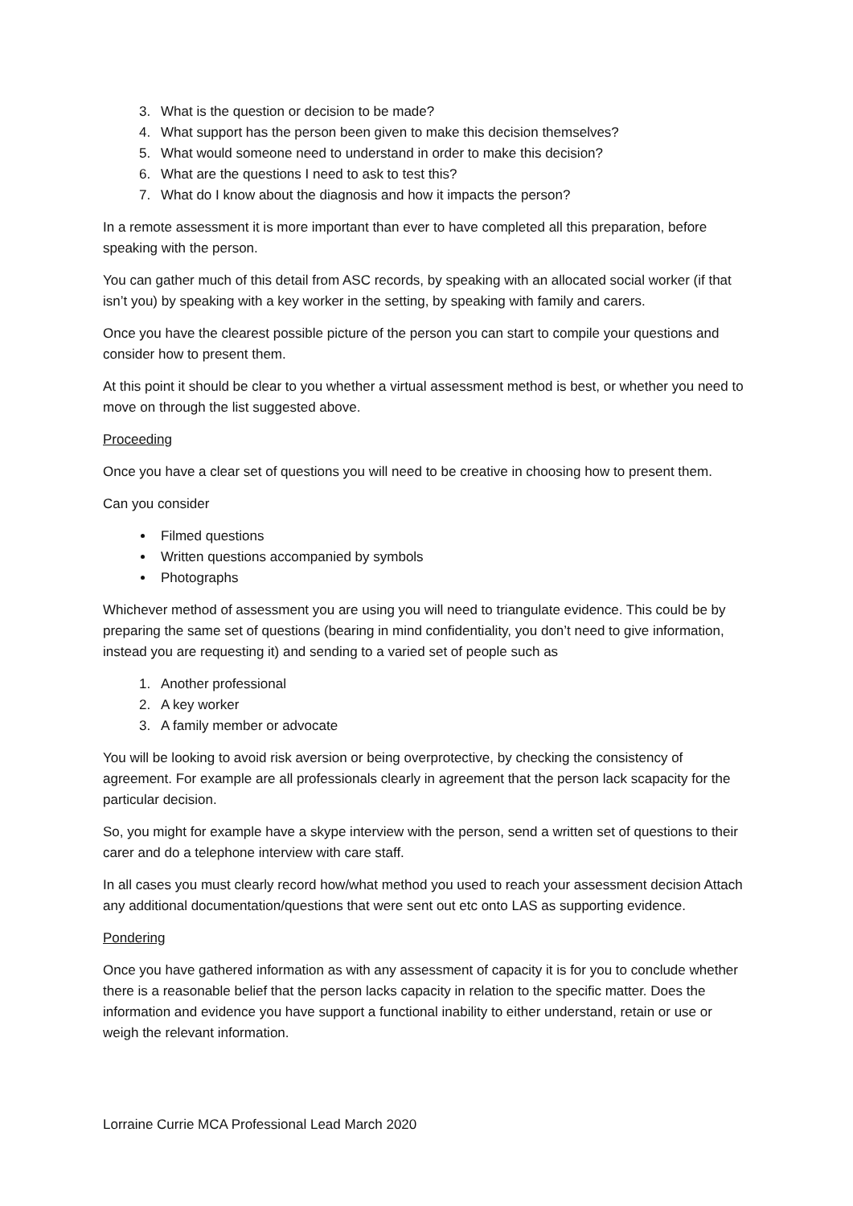3. What is the question or decision to be made?
4. What support has the person been given to make this decision themselves?
5. What would someone need to understand in order to make this decision?
6. What are the questions I need to ask to test this?
7. What do I know about the diagnosis and how it impacts the person?
In a remote assessment it is more important than ever to have completed all this preparation, before speaking with the person.
You can gather much of this detail from ASC records, by speaking with an allocated social worker (if that isn’t you) by speaking with a key worker in the setting, by speaking with family and carers.
Once you have the clearest possible picture of the person you can start to compile your questions and consider how to present them.
At this point it should be clear to you whether a virtual assessment method is best, or whether you need to move on through the list suggested above.
Proceeding
Once you have a clear set of questions you will need to be creative in choosing how to present them.
Can you consider
Filmed questions
Written questions accompanied by symbols
Photographs
Whichever method of assessment you are using you will need to triangulate evidence. This could be by preparing the same set of questions (bearing in mind confidentiality, you don’t need to give information, instead you are requesting it) and sending to a varied set of people such as
1. Another professional
2. A key worker
3. A family member or advocate
You will be looking to avoid risk aversion or being overprotective, by checking the consistency of agreement. For example are all professionals clearly in agreement that the person lack scapacity for the particular decision.
So, you might for example have a skype interview with the person, send a written set of questions to their carer and do a telephone interview with care staff.
In all cases you must clearly record how/what method you used to reach your assessment decision Attach any additional documentation/questions that were sent out etc onto LAS as supporting evidence.
Pondering
Once you have gathered information as with any assessment of capacity it is for you to conclude whether there is a reasonable belief that the person lacks capacity in relation to the specific matter. Does the information and evidence you have support a functional inability to either understand, retain or use or weigh the relevant information.
Lorraine Currie MCA Professional Lead March 2020